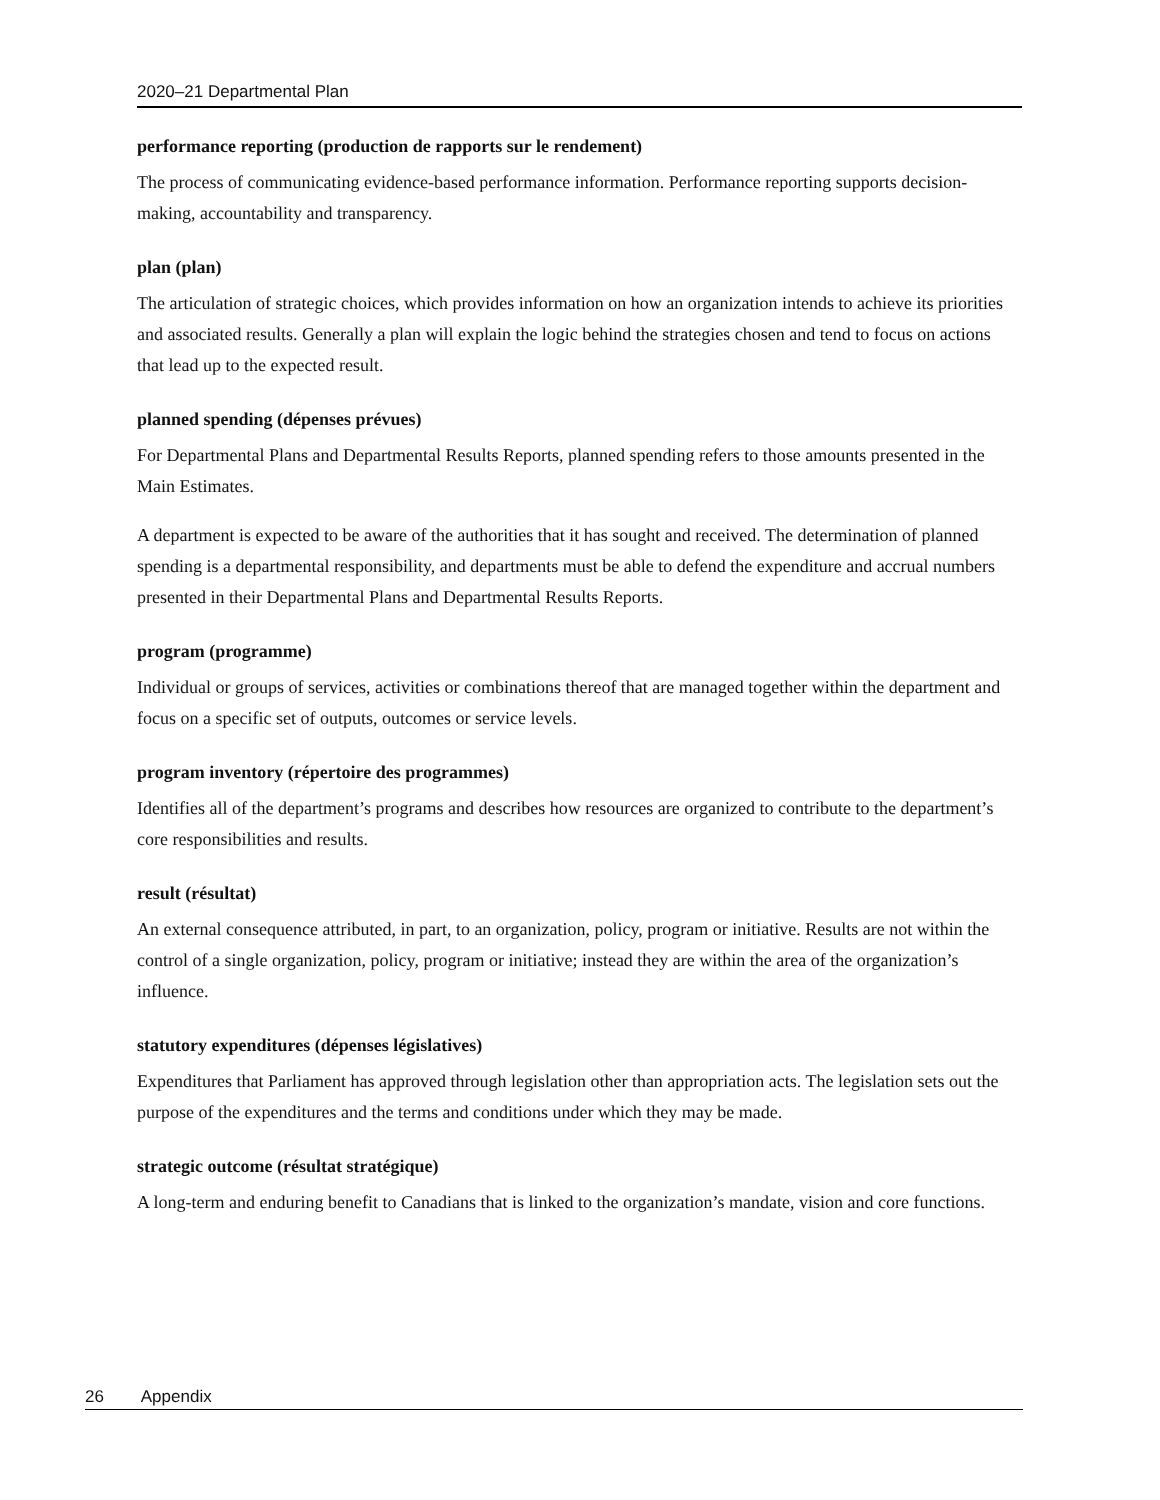2020–21 Departmental Plan
performance reporting (production de rapports sur le rendement)
The process of communicating evidence-based performance information. Performance reporting supports decision-making, accountability and transparency.
plan (plan)
The articulation of strategic choices, which provides information on how an organization intends to achieve its priorities and associated results. Generally a plan will explain the logic behind the strategies chosen and tend to focus on actions that lead up to the expected result.
planned spending (dépenses prévues)
For Departmental Plans and Departmental Results Reports, planned spending refers to those amounts presented in the Main Estimates.
A department is expected to be aware of the authorities that it has sought and received. The determination of planned spending is a departmental responsibility, and departments must be able to defend the expenditure and accrual numbers presented in their Departmental Plans and Departmental Results Reports.
program (programme)
Individual or groups of services, activities or combinations thereof that are managed together within the department and focus on a specific set of outputs, outcomes or service levels.
program inventory (répertoire des programmes)
Identifies all of the department’s programs and describes how resources are organized to contribute to the department’s core responsibilities and results.
result (résultat)
An external consequence attributed, in part, to an organization, policy, program or initiative. Results are not within the control of a single organization, policy, program or initiative; instead they are within the area of the organization’s influence.
statutory expenditures (dépenses législatives)
Expenditures that Parliament has approved through legislation other than appropriation acts. The legislation sets out the purpose of the expenditures and the terms and conditions under which they may be made.
strategic outcome (résultat stratégique)
A long-term and enduring benefit to Canadians that is linked to the organization’s mandate, vision and core functions.
26 Appendix